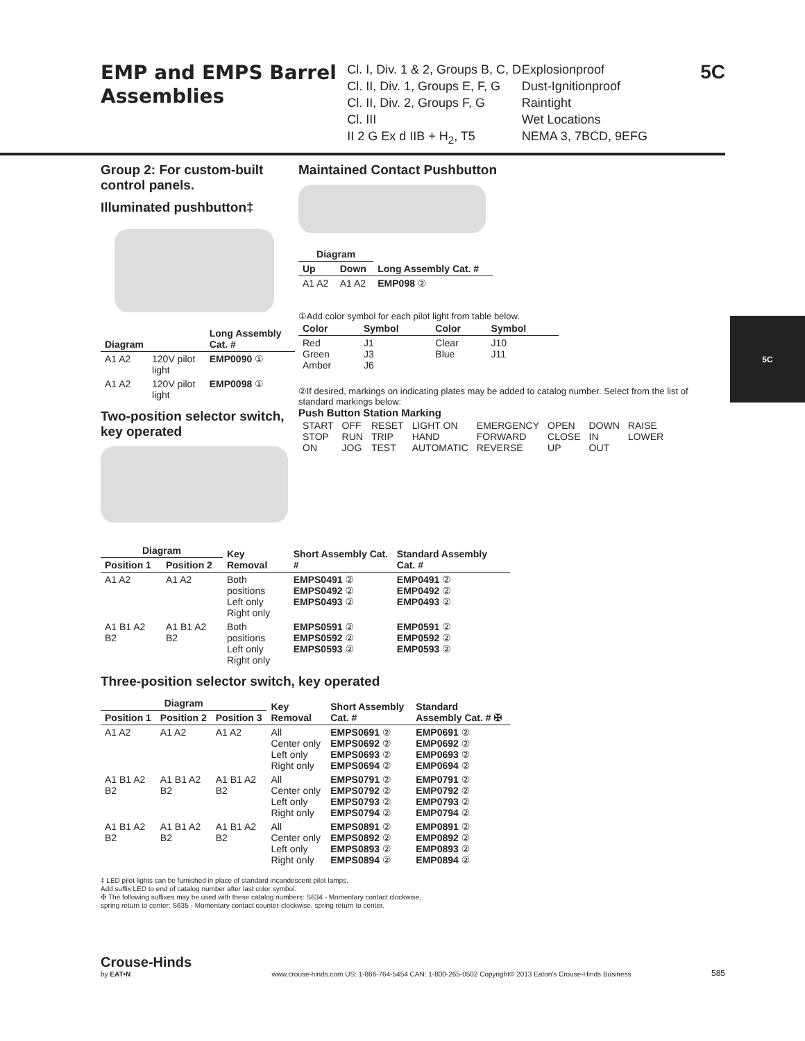EMP and EMPS Barrel Assemblies
Cl. I, Div. 1 & 2, Groups B, C, D
Cl. II, Div. 1, Groups E, F, G
Cl. II, Div. 2, Groups F, G
Cl. III
II 2 G Ex d IIB + H<sub>2</sub>, T5
Explosionproof
Dust-Ignitionproof
Raintight
Wet Locations
NEMA 3, 7BCD, 9EFG
5C
5C
Group 2: For custom-built control panels.
Illuminated pushbutton‡
| Diagram | | Long Assembly Cat. # |
| --- | --- | --- |
| A1 A2 | 120V pilot light | EMP0090 ① |
| A1 A2 | 120V pilot light | EMP0098 ① |
Two-position selector switch, key operated
Maintained Contact Pushbutton
| Diagram | | Long Assembly Cat. # |
| --- | --- | --- |
| Up | Down | |
| A1 A2 | A1 A2 | EMP098 ② |
①Add color symbol for each pilot light from table below.
| Color | Symbol | Color | Symbol |
| --- | --- | --- | --- |
| Red Green Amber | J1 J3 J6 | Clear Blue | J10 J11 |
②If desired, markings on indicating plates may be added to catalog number. Select from the list of standard markings below:
Push Button Station Marking
| START STOP ON | OFF RUN JOG | RESET TRIP TEST | LIGHT ON HAND AUTOMATIC | EMERGENCY FORWARD REVERSE | OPEN CLOSE UP | DOWN IN OUT | RAISE LOWER |
| Diagram | | Key Removal | Short Assembly Cat. # | Standard Assembly Cat. # |
| --- | --- | --- | --- | --- |
| Position 1 | Position 2 | | | |
| A1 A2 | A1 A2 | Both positions Left only Right only | EMPS0491 ② EMPS0492 ② EMPS0493 ② | EMP0491 ② EMP0492 ② EMP0493 ② |
| A1 B1 A2 B2 | A1 B1 A2 B2 | Both positions Left only Right only | EMPS0591 ② EMPS0592 ② EMPS0593 ② | EMP0591 ② EMP0592 ② EMP0593 ② |
Three-position selector switch, key operated
| Diagram | | | Key Removal | Short Assembly Cat. # | Standard Assembly Cat. # ✠ |
| --- | --- | --- | --- | --- | --- |
| Position 1 | Position 2 | Position 3 | | | |
| A1 A2 | A1 A2 | A1 A2 | All Center only Left only Right only | EMPS0691 ② EMPS0692 ② EMPS0693 ② EMPS0694 ② | EMP0691 ② EMP0692 ② EMP0693 ② EMP0694 ② |
| A1 B1 A2 B2 | A1 B1 A2 B2 | A1 B1 A2 B2 | All Center only Left only Right only | EMPS0791 ② EMPS0792 ② EMPS0793 ② EMPS0794 ② | EMP0791 ② EMP0792 ② EMP0793 ② EMP0794 ② |
| A1 B1 A2 B2 | A1 B1 A2 B2 | A1 B1 A2 B2 | All Center only Left only Right only | EMPS0891 ② EMPS0892 ② EMPS0893 ② EMPS0894 ② | EMP0891 ② EMP0892 ② EMP0893 ② EMP0894 ② |
‡ LED pilot lights can be furnished in place of standard incandescent pilot lamps.
Add suffix LED to end of catalog number after last color symbol.
✠ The following suffixes may be used with these catalog numbers: S634 - Momentary contact clockwise,
spring return to center; S635 - Momentary contact counter-clockwise, spring return to center.
Crouse-Hinds
by EAT•N
www.crouse-hinds.com US: 1-866-764-5454 CAN: 1-800-265-0502 Copyright© 2013 Eaton's Crouse-Hinds Business
585